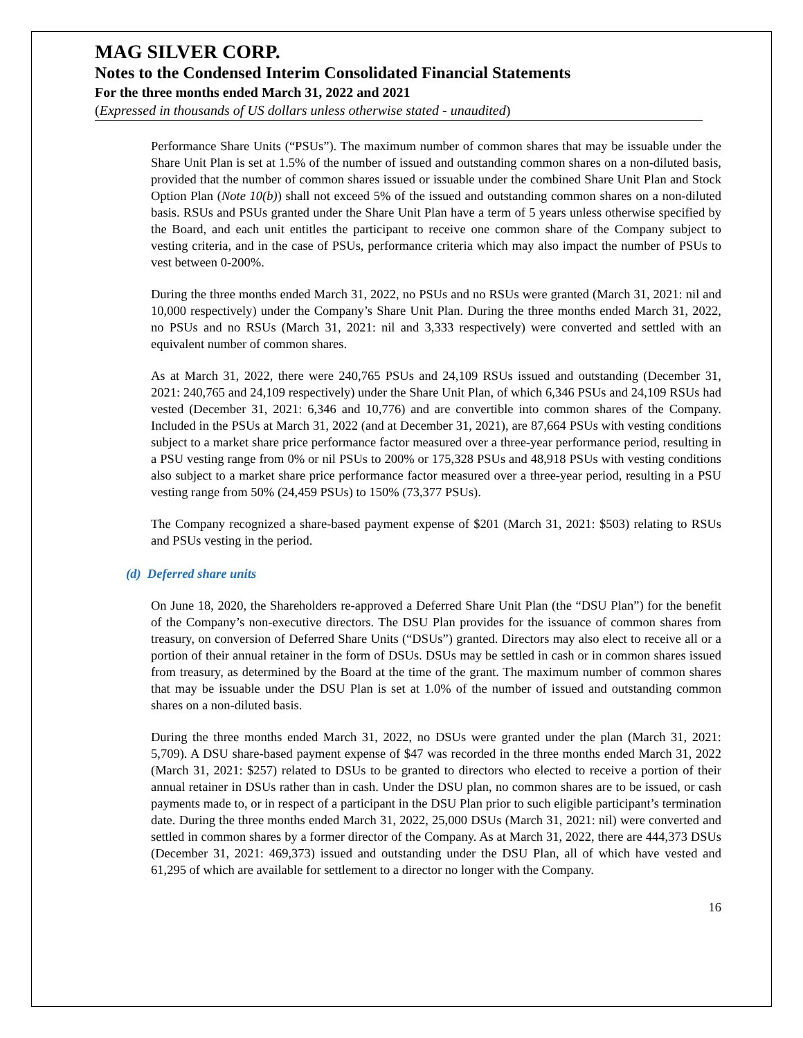MAG SILVER CORP.
Notes to the Condensed Interim Consolidated Financial Statements
For the three months ended March 31, 2022 and 2021
(Expressed in thousands of US dollars unless otherwise stated - unaudited)
Performance Share Units (“PSUs”). The maximum number of common shares that may be issuable under the Share Unit Plan is set at 1.5% of the number of issued and outstanding common shares on a non-diluted basis, provided that the number of common shares issued or issuable under the combined Share Unit Plan and Stock Option Plan (Note 10(b)) shall not exceed 5% of the issued and outstanding common shares on a non-diluted basis. RSUs and PSUs granted under the Share Unit Plan have a term of 5 years unless otherwise specified by the Board, and each unit entitles the participant to receive one common share of the Company subject to vesting criteria, and in the case of PSUs, performance criteria which may also impact the number of PSUs to vest between 0-200%.
During the three months ended March 31, 2022, no PSUs and no RSUs were granted (March 31, 2021: nil and 10,000 respectively) under the Company’s Share Unit Plan. During the three months ended March 31, 2022, no PSUs and no RSUs (March 31, 2021: nil and 3,333 respectively) were converted and settled with an equivalent number of common shares.
As at March 31, 2022, there were 240,765 PSUs and 24,109 RSUs issued and outstanding (December 31, 2021: 240,765 and 24,109 respectively) under the Share Unit Plan, of which 6,346 PSUs and 24,109 RSUs had vested (December 31, 2021: 6,346 and 10,776) and are convertible into common shares of the Company. Included in the PSUs at March 31, 2022 (and at December 31, 2021), are 87,664 PSUs with vesting conditions subject to a market share price performance factor measured over a three-year performance period, resulting in a PSU vesting range from 0% or nil PSUs to 200% or 175,328 PSUs and 48,918 PSUs with vesting conditions also subject to a market share price performance factor measured over a three-year period, resulting in a PSU vesting range from 50% (24,459 PSUs) to 150% (73,377 PSUs).
The Company recognized a share-based payment expense of $201 (March 31, 2021: $503) relating to RSUs and PSUs vesting in the period.
(d) Deferred share units
On June 18, 2020, the Shareholders re-approved a Deferred Share Unit Plan (the “DSU Plan”) for the benefit of the Company’s non-executive directors. The DSU Plan provides for the issuance of common shares from treasury, on conversion of Deferred Share Units (“DSUs”) granted. Directors may also elect to receive all or a portion of their annual retainer in the form of DSUs. DSUs may be settled in cash or in common shares issued from treasury, as determined by the Board at the time of the grant. The maximum number of common shares that may be issuable under the DSU Plan is set at 1.0% of the number of issued and outstanding common shares on a non-diluted basis.
During the three months ended March 31, 2022, no DSUs were granted under the plan (March 31, 2021: 5,709). A DSU share-based payment expense of $47 was recorded in the three months ended March 31, 2022 (March 31, 2021: $257) related to DSUs to be granted to directors who elected to receive a portion of their annual retainer in DSUs rather than in cash. Under the DSU plan, no common shares are to be issued, or cash payments made to, or in respect of a participant in the DSU Plan prior to such eligible participant’s termination date. During the three months ended March 31, 2022, 25,000 DSUs (March 31, 2021: nil) were converted and settled in common shares by a former director of the Company. As at March 31, 2022, there are 444,373 DSUs (December 31, 2021: 469,373) issued and outstanding under the DSU Plan, all of which have vested and 61,295 of which are available for settlement to a director no longer with the Company.
16